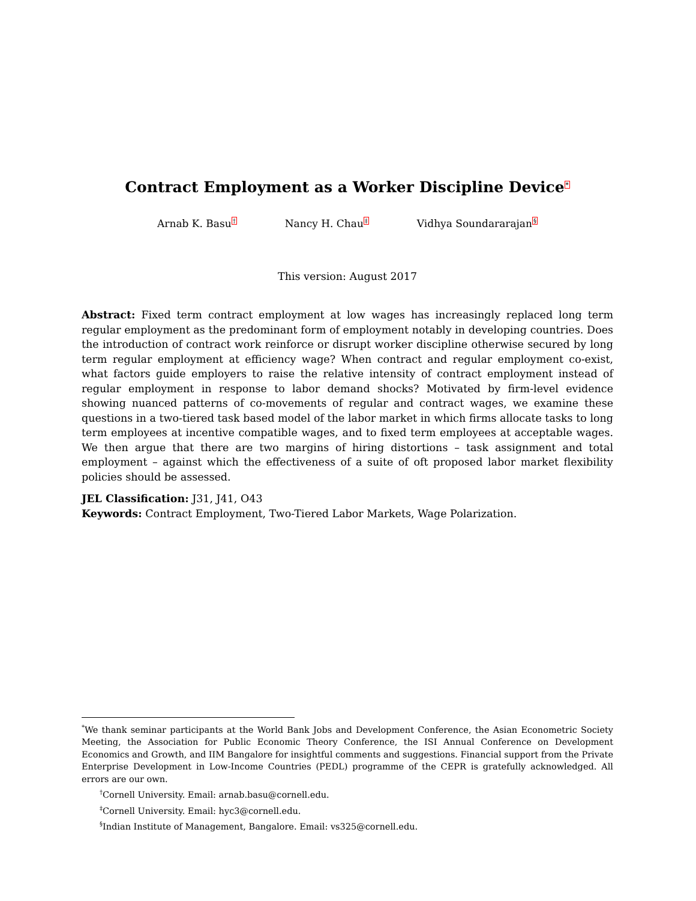Contract Employment as a Worker Discipline Device<sup>*</sup>
Arnab K. Basu<sup>†</sup> Nancy H. Chau<sup>‡</sup> Vidhya Soundararajan<sup>§</sup>
This version: August 2017
Abstract: Fixed term contract employment at low wages has increasingly replaced long term regular employment as the predominant form of employment notably in developing countries. Does the introduction of contract work reinforce or disrupt worker discipline otherwise secured by long term regular employment at efficiency wage? When contract and regular employment co-exist, what factors guide employers to raise the relative intensity of contract employment instead of regular employment in response to labor demand shocks? Motivated by firm-level evidence showing nuanced patterns of co-movements of regular and contract wages, we examine these questions in a two-tiered task based model of the labor market in which firms allocate tasks to long term employees at incentive compatible wages, and to fixed term employees at acceptable wages. We then argue that there are two margins of hiring distortions – task assignment and total employment – against which the effectiveness of a suite of oft proposed labor market flexibility policies should be assessed.
JEL Classification: J31, J41, O43
Keywords: Contract Employment, Two-Tiered Labor Markets, Wage Polarization.
<sup>*</sup> We thank seminar participants at the World Bank Jobs and Development Conference, the Asian Econometric Society Meeting, the Association for Public Economic Theory Conference, the ISI Annual Conference on Development Economics and Growth, and IIM Bangalore for insightful comments and suggestions. Financial support from the Private Enterprise Development in Low-Income Countries (PEDL) programme of the CEPR is gratefully acknowledged. All errors are our own.
<sup>†</sup> Cornell University. Email: arnab.basu@cornell.edu.
<sup>‡</sup> Cornell University. Email: hyc3@cornell.edu.
<sup>§</sup> Indian Institute of Management, Bangalore. Email: vs325@cornell.edu.